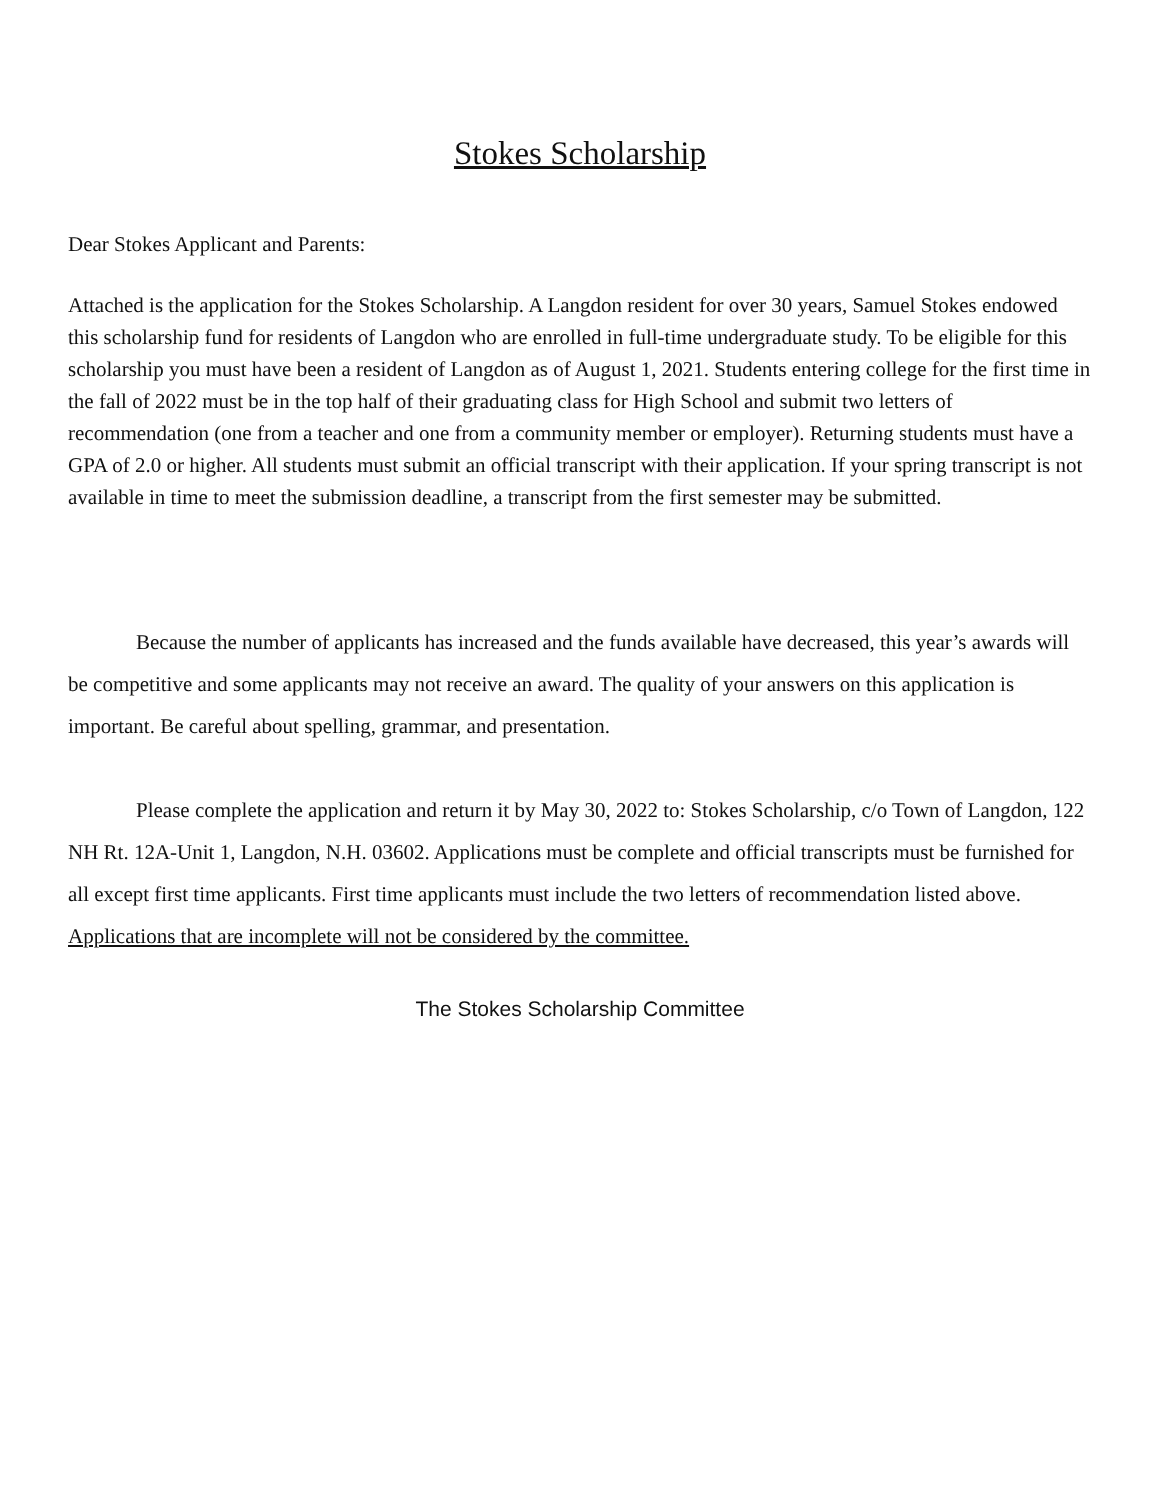Stokes Scholarship
Dear Stokes Applicant and Parents:
Attached is the application for the Stokes Scholarship. A Langdon resident for over 30 years, Samuel Stokes endowed this scholarship fund for residents of Langdon who are enrolled in full-time undergraduate study. To be eligible for this scholarship you must have been a resident of Langdon as of August 1, 2021. Students entering college for the first time in the fall of 2022 must be in the top half of their graduating class for High School and submit two letters of recommendation (one from a teacher and one from a community member or employer). Returning students must have a GPA of 2.0 or higher. All students must submit an official transcript with their application. If your spring transcript is not available in time to meet the submission deadline, a transcript from the first semester may be submitted.
Because the number of applicants has increased and the funds available have decreased, this year’s awards will be competitive and some applicants may not receive an award. The quality of your answers on this application is important. Be careful about spelling, grammar, and presentation.
Please complete the application and return it by May 30, 2022 to: Stokes Scholarship, c/o Town of Langdon, 122 NH Rt. 12A-Unit 1, Langdon, N.H. 03602. Applications must be complete and official transcripts must be furnished for all except first time applicants. First time applicants must include the two letters of recommendation listed above. Applications that are incomplete will not be considered by the committee.
The Stokes Scholarship Committee